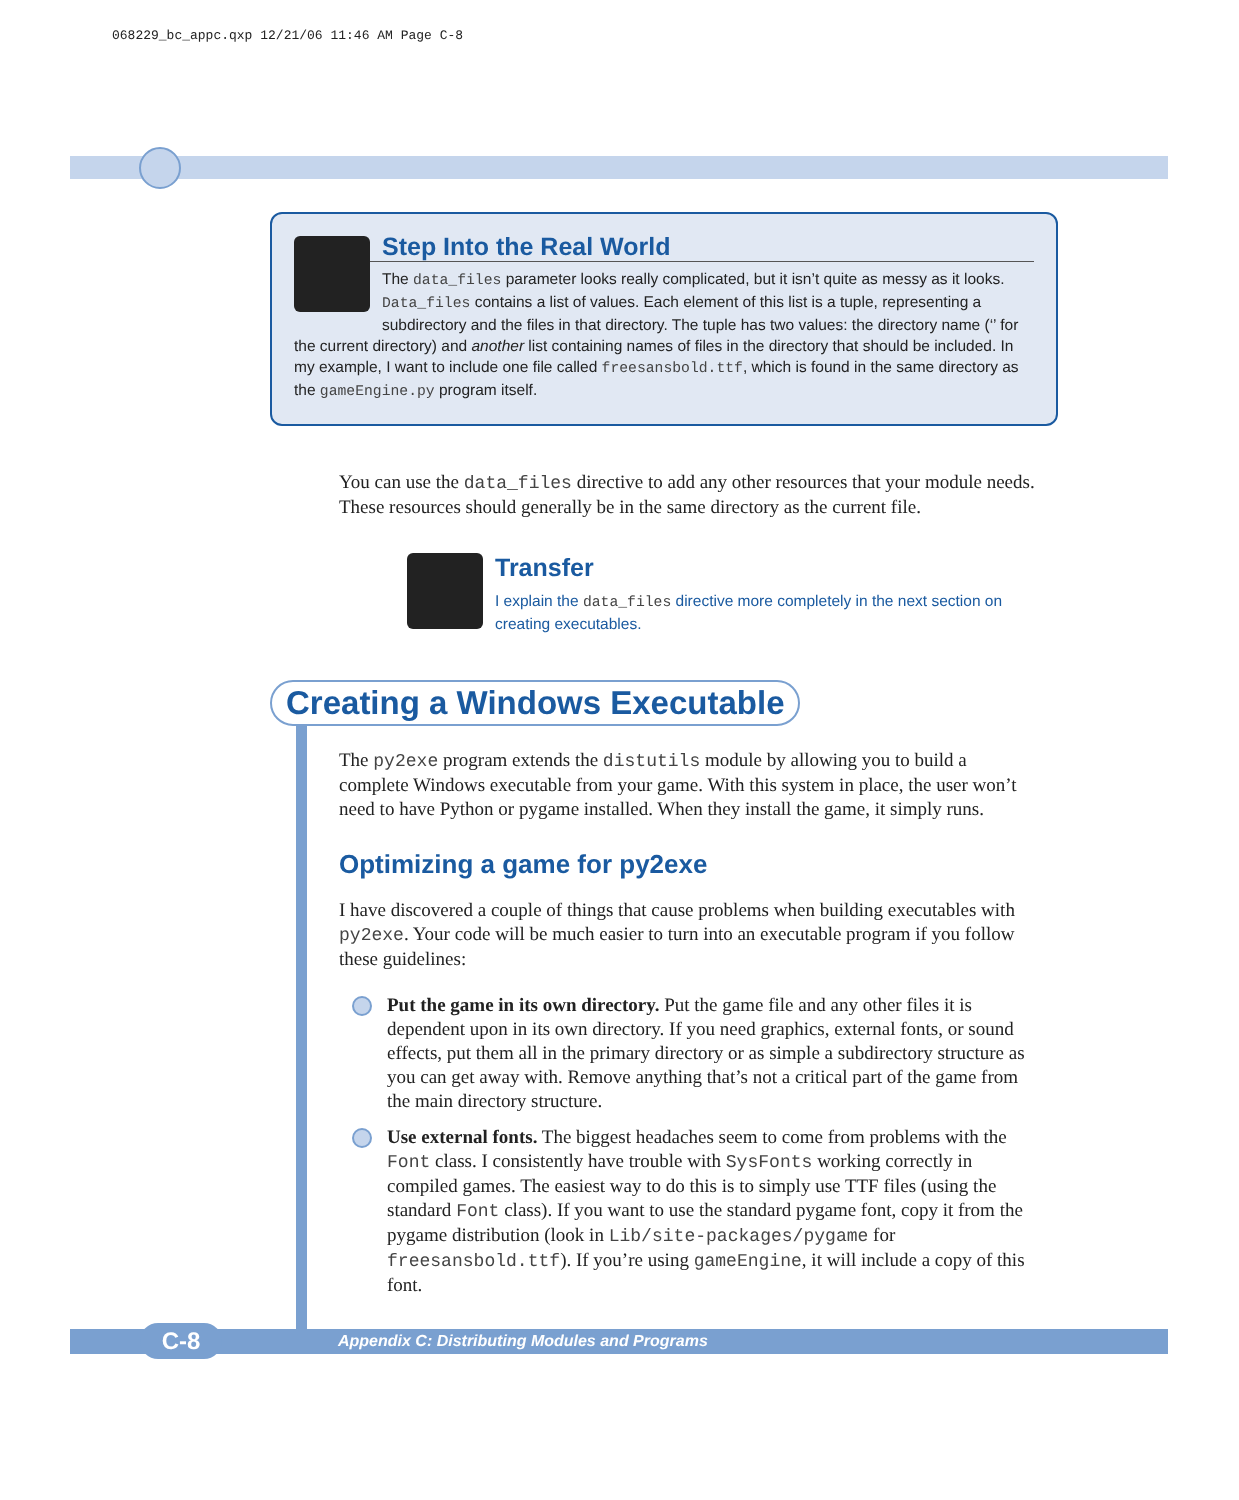068229_bc_appc.qxp 12/21/06 11:46 AM Page C-8
Step Into the Real World
The data_files parameter looks really complicated, but it isn’t quite as messy as it looks. Data_files contains a list of values. Each element of this list is a tuple, representing a subdirectory and the files in that directory. The tuple has two values: the directory name (‘’ for the current directory) and another list containing names of files in the directory that should be included. In my example, I want to include one file called freesansbold.ttf, which is found in the same directory as the gameEngine.py program itself.
You can use the data_files directive to add any other resources that your module needs. These resources should generally be in the same directory as the current file.
Transfer
I explain the data_files directive more completely in the next section on creating executables.
Creating a Windows Executable
The py2exe program extends the distutils module by allowing you to build a complete Windows executable from your game. With this system in place, the user won’t need to have Python or pygame installed. When they install the game, it simply runs.
Optimizing a game for py2exe
I have discovered a couple of things that cause problems when building executables with py2exe. Your code will be much easier to turn into an executable program if you follow these guidelines:
Put the game in its own directory. Put the game file and any other files it is dependent upon in its own directory. If you need graphics, external fonts, or sound effects, put them all in the primary directory or as simple a subdirectory structure as you can get away with. Remove anything that’s not a critical part of the game from the main directory structure.
Use external fonts. The biggest headaches seem to come from problems with the Font class. I consistently have trouble with SysFonts working correctly in compiled games. The easiest way to do this is to simply use TTF files (using the standard Font class). If you want to use the standard pygame font, copy it from the pygame distribution (look in Lib/site-packages/pygame for freesansbold.ttf). If you’re using gameEngine, it will include a copy of this font.
C-8
Appendix C: Distributing Modules and Programs